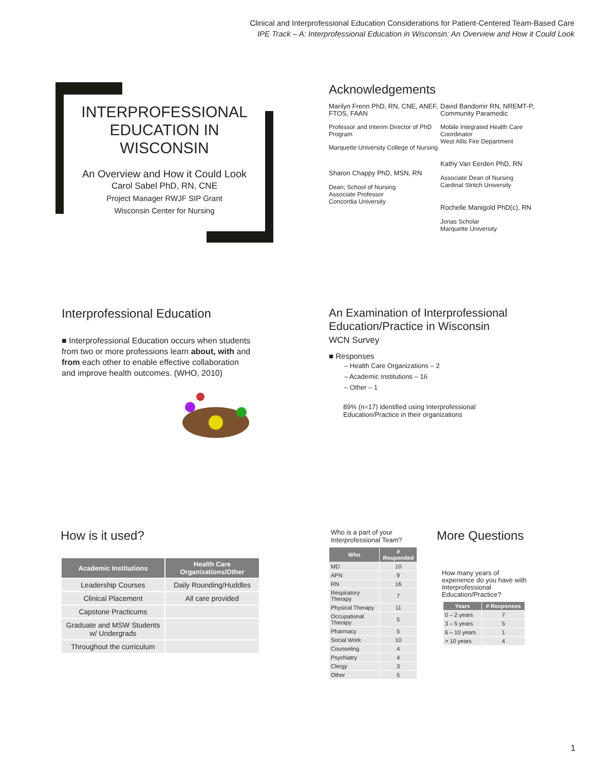Clinical and Interprofessional Education Considerations for Patient-Centered Team-Based Care
IPE Track – A: Interprofessional Education in Wisconsin: An Overview and How it Could Look
INTERPROFESSIONAL EDUCATION IN WISCONSIN
An Overview and How it Could Look
Carol Sabel PhD, RN, CNE
Project Manager RWJF SIP Grant
Wisconsin Center for Nursing
Acknowledgements
Marilyn Frenn PhD, RN, CNE, ANEF, FTOS, FAAN
Professor and Interim Director of PhD Program
Marquette University College of Nursing
Sharon Chappy PhD, MSN, RN
Dean; School of Nursing
Associate Professor
Concordia University
David Bandomir RN, NREMT-P, Community Paramedic
Mobile Integrated Health Care Coordinator
West Allis Fire Department
Kathy Van Eerden PhD, RN
Associate Dean of Nursing
Cardinal Stritch University
Rochelle Manigold PhD(c), RN
Jonas Scholar
Marquette University
Interprofessional Education
■ Interprofessional Education occurs when students from two or more professions learn about, with and from each other to enable effective collaboration and improve health outcomes. (WHO, 2010)
An Examination of Interprofessional Education/Practice in Wisconsin
WCN Survey
■ Responses
– Health Care Organizations – 2
– Academic Institutions – 16
– Other – 1
89% (n=17) identified using Interprofessional
Education/Practice in their organizations
How is it used?
| Academic Institutions | Health Care Organizations/Other |
| --- | --- |
| Leadership Courses | Daily Rounding/Huddles |
| Clinical Placement | All care provided |
| Capstone Practicums | |
| Graduate and MSW Students w/ Undergrads | |
| Throughout the curriculum | |
Who is a part of your Interprofessional Team?
| Who | # Responded |
| --- | --- |
| MD | 10 |
| APN | 9 |
| RN | 16 |
| Respiratory Therapy | 7 |
| Physical Therapy | 11 |
| Occupational Therapy | 5 |
| Pharmacy | 5 |
| Social Work | 10 |
| Counseling | 4 |
| Psychiatry | 4 |
| Clergy | 3 |
| Other | 5 |
More Questions
How many years of experience do you have with Interprofessional Education/Practice?
| Years | # Responses |
| --- | --- |
| 0 – 2 years | 7 |
| 3 – 5 years | 5 |
| 6 – 10 years | 1 |
| > 10 years | 4 |
1